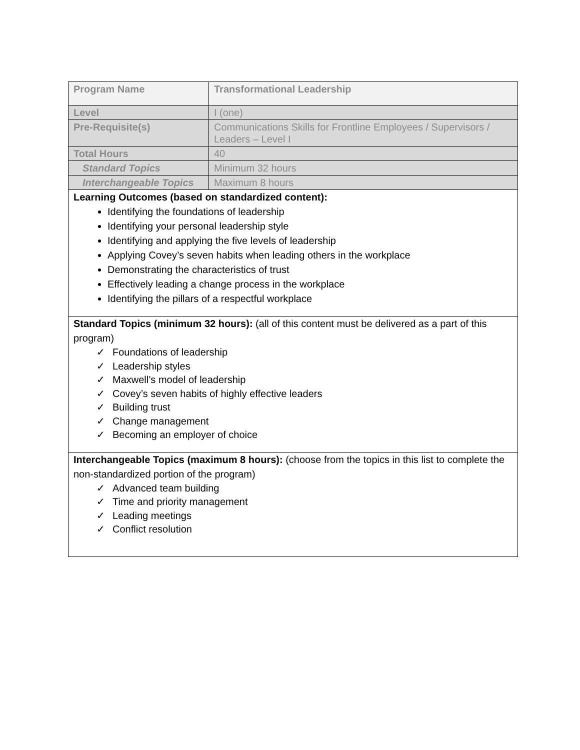| Program Name | Transformational Leadership |
| Level | I (one) |
| Pre-Requisite(s) | Communications Skills for Frontline Employees / Supervisors / Leaders – Level I |
| Total Hours | 40 |
| Standard Topics | Minimum 32 hours |
| Interchangeable Topics | Maximum 8 hours |
| Learning Outcomes (based on standardized content): Identifying the foundations of leadership Identifying your personal leadership style Identifying and applying the five levels of leadership Applying Covey’s seven habits when leading others in the workplace Demonstrating the characteristics of trust Effectively leading a change process in the workplace Identifying the pillars of a respectful workplace | |
| Standard Topics (minimum 32 hours): (all of this content must be delivered as a part of this program) ✓ Foundations of leadership ✓ Leadership styles ✓ Maxwell’s model of leadership ✓ Covey’s seven habits of highly effective leaders ✓ Building trust ✓ Change management ✓ Becoming an employer of choice | |
| Interchangeable Topics (maximum 8 hours): (choose from the topics in this list to complete the non-standardized portion of the program) ✓ Advanced team building ✓ Time and priority management ✓ Leading meetings ✓ Conflict resolution | |